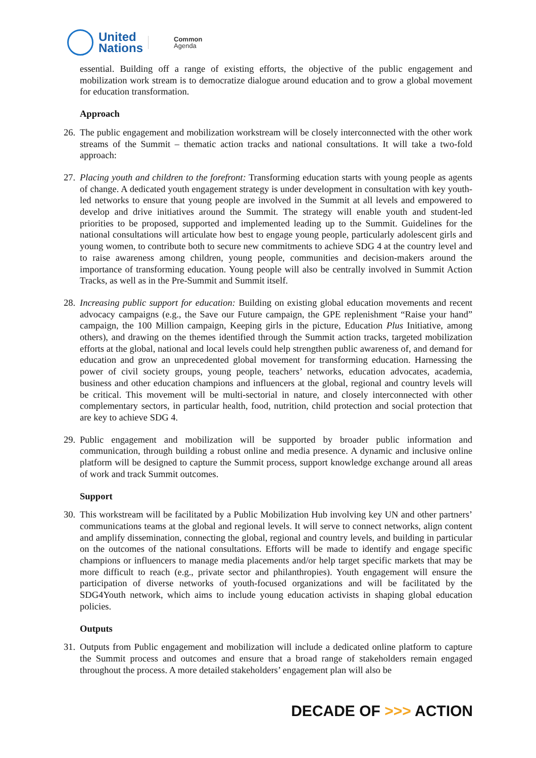United
Nations
Common
Agenda
essential. Building off a range of existing efforts, the objective of the public engagement and mobilization work stream is to democratize dialogue around education and to grow a global movement for education transformation.
Approach
26.
The public engagement and mobilization workstream will be closely interconnected with the other work streams of the Summit – thematic action tracks and national consultations. It will take a two-fold approach:
27.
Placing youth and children to the forefront: Transforming education starts with young people as agents of change. A dedicated youth engagement strategy is under development in consultation with key youth-led networks to ensure that young people are involved in the Summit at all levels and empowered to develop and drive initiatives around the Summit. The strategy will enable youth and student-led priorities to be proposed, supported and implemented leading up to the Summit. Guidelines for the national consultations will articulate how best to engage young people, particularly adolescent girls and young women, to contribute both to secure new commitments to achieve SDG 4 at the country level and to raise awareness among children, young people, communities and decision-makers around the importance of transforming education. Young people will also be centrally involved in Summit Action Tracks, as well as in the Pre-Summit and Summit itself.
28.
Increasing public support for education: Building on existing global education movements and recent advocacy campaigns (e.g., the Save our Future campaign, the GPE replenishment “Raise your hand” campaign, the 100 Million campaign, Keeping girls in the picture, Education Plus Initiative, among others), and drawing on the themes identified through the Summit action tracks, targeted mobilization efforts at the global, national and local levels could help strengthen public awareness of, and demand for education and grow an unprecedented global movement for transforming education. Harnessing the power of civil society groups, young people, teachers’ networks, education advocates, academia, business and other education champions and influencers at the global, regional and country levels will be critical. This movement will be multi-sectorial in nature, and closely interconnected with other complementary sectors, in particular health, food, nutrition, child protection and social protection that are key to achieve SDG 4.
29.
Public engagement and mobilization will be supported by broader public information and communication, through building a robust online and media presence. A dynamic and inclusive online platform will be designed to capture the Summit process, support knowledge exchange around all areas of work and track Summit outcomes.
Support
30.
This workstream will be facilitated by a Public Mobilization Hub involving key UN and other partners’ communications teams at the global and regional levels. It will serve to connect networks, align content and amplify dissemination, connecting the global, regional and country levels, and building in particular on the outcomes of the national consultations. Efforts will be made to identify and engage specific champions or influencers to manage media placements and/or help target specific markets that may be more difficult to reach (e.g., private sector and philanthropies). Youth engagement will ensure the participation of diverse networks of youth-focused organizations and will be facilitated by the SDG4Youth network, which aims to include young education activists in shaping global education policies.
Outputs
31.
Outputs from Public engagement and mobilization will include a dedicated online platform to capture the Summit process and outcomes and ensure that a broad range of stakeholders remain engaged throughout the process. A more detailed stakeholders’ engagement plan will also be
DECADE OF >>> ACTION